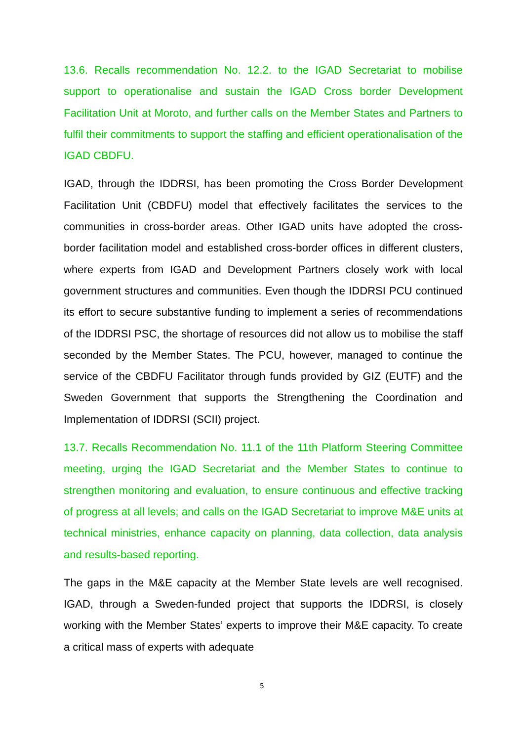13.6. Recalls recommendation No. 12.2. to the IGAD Secretariat to mobilise support to operationalise and sustain the IGAD Cross border Development Facilitation Unit at Moroto, and further calls on the Member States and Partners to fulfil their commitments to support the staffing and efficient operationalisation of the IGAD CBDFU.
IGAD, through the IDDRSI, has been promoting the Cross Border Development Facilitation Unit (CBDFU) model that effectively facilitates the services to the communities in cross-border areas. Other IGAD units have adopted the cross-border facilitation model and established cross-border offices in different clusters, where experts from IGAD and Development Partners closely work with local government structures and communities. Even though the IDDRSI PCU continued its effort to secure substantive funding to implement a series of recommendations of the IDDRSI PSC, the shortage of resources did not allow us to mobilise the staff seconded by the Member States. The PCU, however, managed to continue the service of the CBDFU Facilitator through funds provided by GIZ (EUTF) and the Sweden Government that supports the Strengthening the Coordination and Implementation of IDDRSI (SCII) project.
13.7. Recalls Recommendation No. 11.1 of the 11th Platform Steering Committee meeting, urging the IGAD Secretariat and the Member States to continue to strengthen monitoring and evaluation, to ensure continuous and effective tracking of progress at all levels; and calls on the IGAD Secretariat to improve M&E units at technical ministries, enhance capacity on planning, data collection, data analysis and results-based reporting.
The gaps in the M&E capacity at the Member State levels are well recognised. IGAD, through a Sweden-funded project that supports the IDDRSI, is closely working with the Member States’ experts to improve their M&E capacity. To create a critical mass of experts with adequate
5